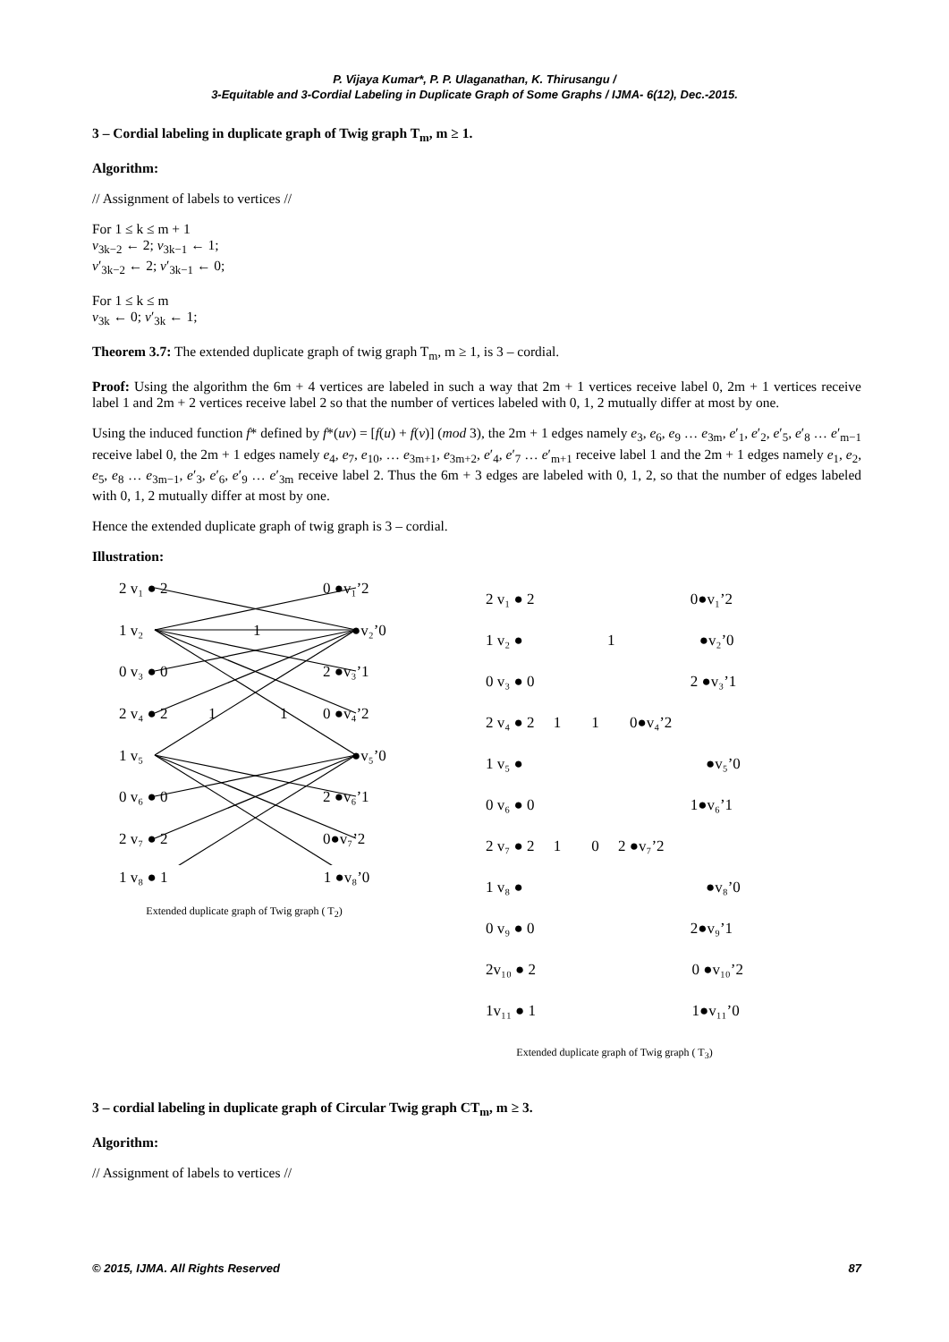P. Vijaya Kumar*, P. P. Ulaganathan, K. Thirusangu /
3-Equitable and 3-Cordial Labeling in Duplicate Graph of Some Graphs / IJMA- 6(12), Dec.-2015.
3 – Cordial labeling in duplicate graph of Twig graph T<sub>m</sub>, m ≥ 1.
Algorithm:
// Assignment of labels to vertices //
For 1 ≤ k ≤ m + 1
v<sub>3k−2</sub> ← 2; v<sub>3k−1</sub> ← 1;
v′<sub>3k−2</sub> ← 2; v′<sub>3k−1</sub> ← 0;
For 1 ≤ k ≤ m
v<sub>3k</sub> ← 0; v′<sub>3k</sub> ← 1;
Theorem 3.7: The extended duplicate graph of twig graph T<sub>m</sub>, m ≥ 1, is 3 – cordial.
Proof: Using the algorithm the 6m + 4 vertices are labeled in such a way that 2m + 1 vertices receive label 0, 2m + 1 vertices receive label 1 and 2m + 2 vertices receive label 2 so that the number of vertices labeled with 0, 1, 2 mutually differ at most by one.
Using the induced function f* defined by f*(uv) = [f(u) + f(v)] (mod 3), the 2m + 1 edges namely e<sub>3</sub>, e<sub>6</sub>, e<sub>9</sub> … e<sub>3m</sub>, e′<sub>1</sub>, e′<sub>2</sub>, e′<sub>5</sub>, e′<sub>8</sub> … e′<sub>m−1</sub> receive label 0, the 2m + 1 edges namely e<sub>4</sub>, e<sub>7</sub>, e<sub>10</sub>, … e<sub>3m+1</sub>, e<sub>3m+2</sub>, e′<sub>4</sub>, e′<sub>7</sub> … e′<sub>m+1</sub> receive label 1 and the 2m + 1 edges namely e<sub>1</sub>, e<sub>2</sub>, e<sub>5</sub>, e<sub>8</sub> … e<sub>3m−1</sub>, e′<sub>3</sub>, e′<sub>6</sub>, e′<sub>9</sub> … e′<sub>3m</sub> receive label 2. Thus the 6m + 3 edges are labeled with 0, 1, 2, so that the number of edges labeled with 0, 1, 2 mutually differ at most by one.
Hence the extended duplicate graph of twig graph is 3 – cordial.
Illustration:
2 v₁ ● 2
1 v₂
0 v₃ ● 0
2 v₄ ● 2
1 v₅
0 v₆ ● 0
2 v₇ ● 2
0 ●v₁’2
●v₂’0
2 ●v₃’1
0 ●v₄’2
●v₅’0
2 ●v₆’1
0●v₇’2
1
1
1
1 v₈ ● 1 1 ●v₈’0
Extended duplicate graph of Twig graph ( T<sub>2</sub>)
2 v₁ ● 2 0●v₁’2
1 v₂ ● 1 ●v₂’0
0 v₃ ● 0 2 ●v₃’1
2 v₄ ● 2 1 1 0●v₄’2
1 v₅ ● ●v₅’0
0 v₆ ● 0 1●v₆’1
2 v₇ ● 2 1 0 2 ●v₇’2
1 v₈ ● ●v₈’0
0 v₉ ● 0 2●v₉’1
2v₁₀ ● 2 0 ●v₁₀’2
1v₁₁ ● 1 1●v₁₁’0
Extended duplicate graph of Twig graph ( T<sub>3</sub>)
3 – cordial labeling in duplicate graph of Circular Twig graph CT<sub>m</sub>, m ≥ 3.
Algorithm:
// Assignment of labels to vertices //
© 2015, IJMA. All Rights Reserved 87